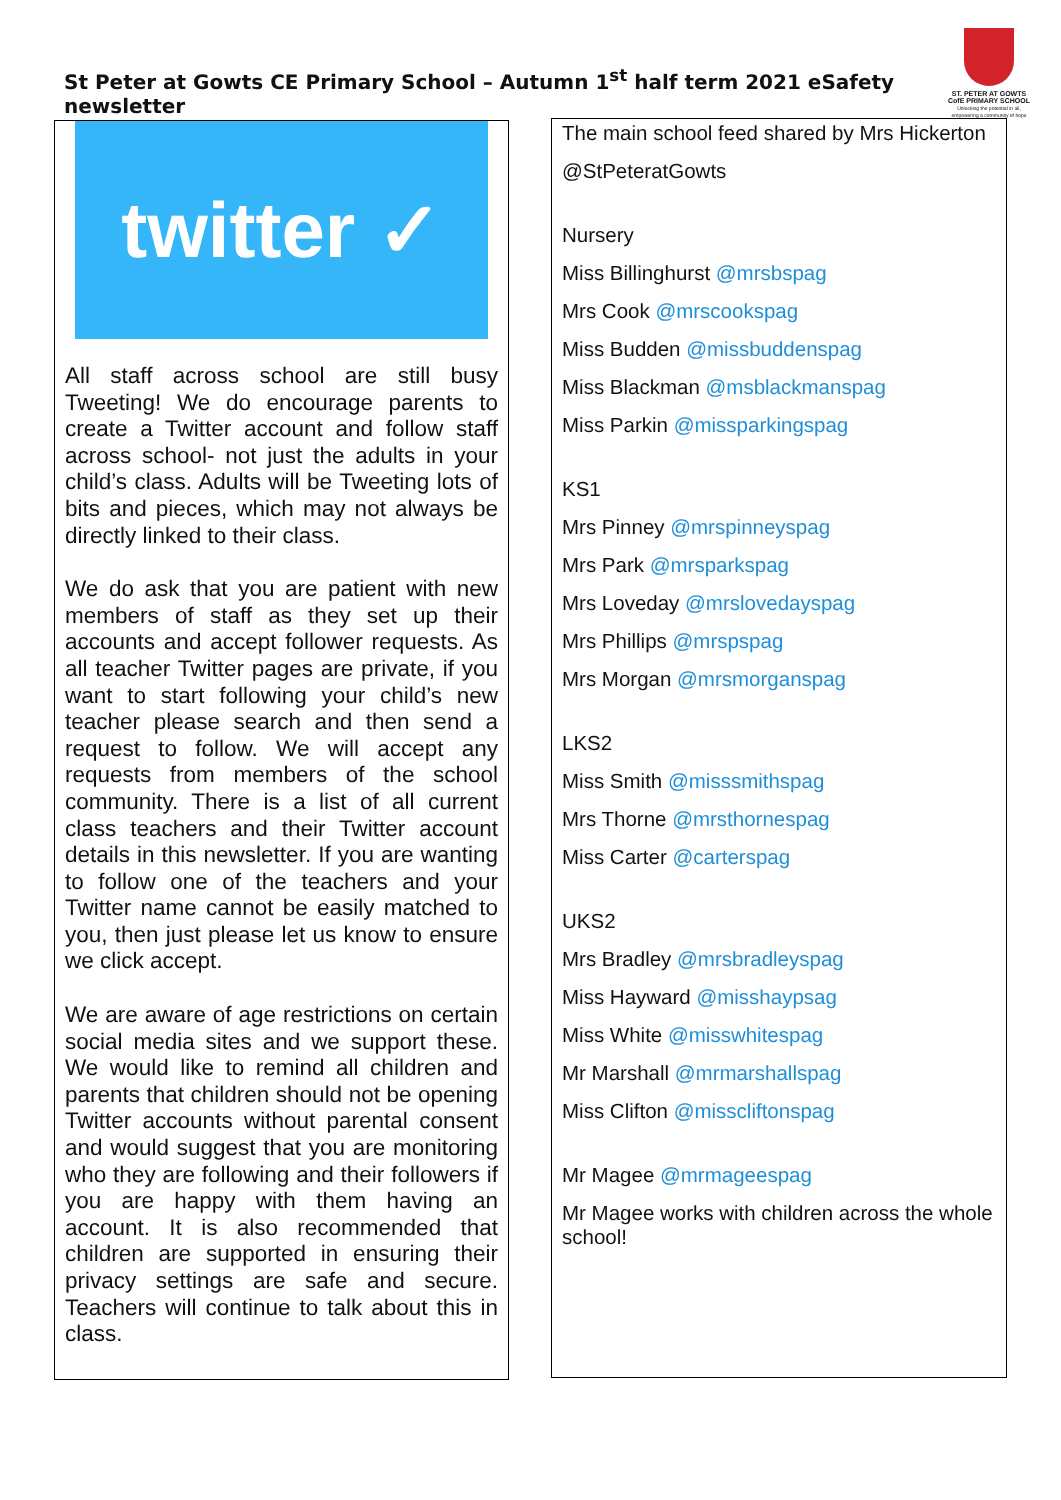St Peter at Gowts CE Primary School – Autumn 1<sup>st</sup> half term 2021 eSafety newsletter
ST. PETER AT GOWTS
CofE PRIMARY SCHOOL
Unlocking the potential in all, empowering a community of hope
twitter ✓
All staff across school are still busy Tweeting! We do encourage parents to create a Twitter account and follow staff across school- not just the adults in your child’s class. Adults will be Tweeting lots of bits and pieces, which may not always be directly linked to their class.
We do ask that you are patient with new members of staff as they set up their accounts and accept follower requests. As all teacher Twitter pages are private, if you want to start following your child’s new teacher please search and then send a request to follow. We will accept any requests from members of the school community. There is a list of all current class teachers and their Twitter account details in this newsletter. If you are wanting to follow one of the teachers and your Twitter name cannot be easily matched to you, then just please let us know to ensure we click accept.
We are aware of age restrictions on certain social media sites and we support these. We would like to remind all children and parents that children should not be opening Twitter accounts without parental consent and would suggest that you are monitoring who they are following and their followers if you are happy with them having an account. It is also recommended that children are supported in ensuring their privacy settings are safe and secure. Teachers will continue to talk about this in class.
The main school feed shared by Mrs Hickerton
@StPeteratGowts
Nursery
Miss Billinghurst @mrsbspag
Mrs Cook @mrscookspag
Miss Budden @missbuddenspag
Miss Blackman @msblackmanspag
Miss Parkin @missparkingspag
KS1
Mrs Pinney @mrspinneyspag
Mrs Park @mrsparkspag
Mrs Loveday @mrslovedayspag
Mrs Phillips @mrspspag
Mrs Morgan @mrsmorganspag
LKS2
Miss Smith @misssmithspag
Mrs Thorne @mrsthornespag
Miss Carter @carterspag
UKS2
Mrs Bradley @mrsbradleyspag
Miss Hayward @misshaypsag
Miss White @misswhitespag
Mr Marshall @mrmarshallspag
Miss Clifton @misscliftonspag
Mr Magee @mrmageespag
Mr Magee works with children across the whole school!